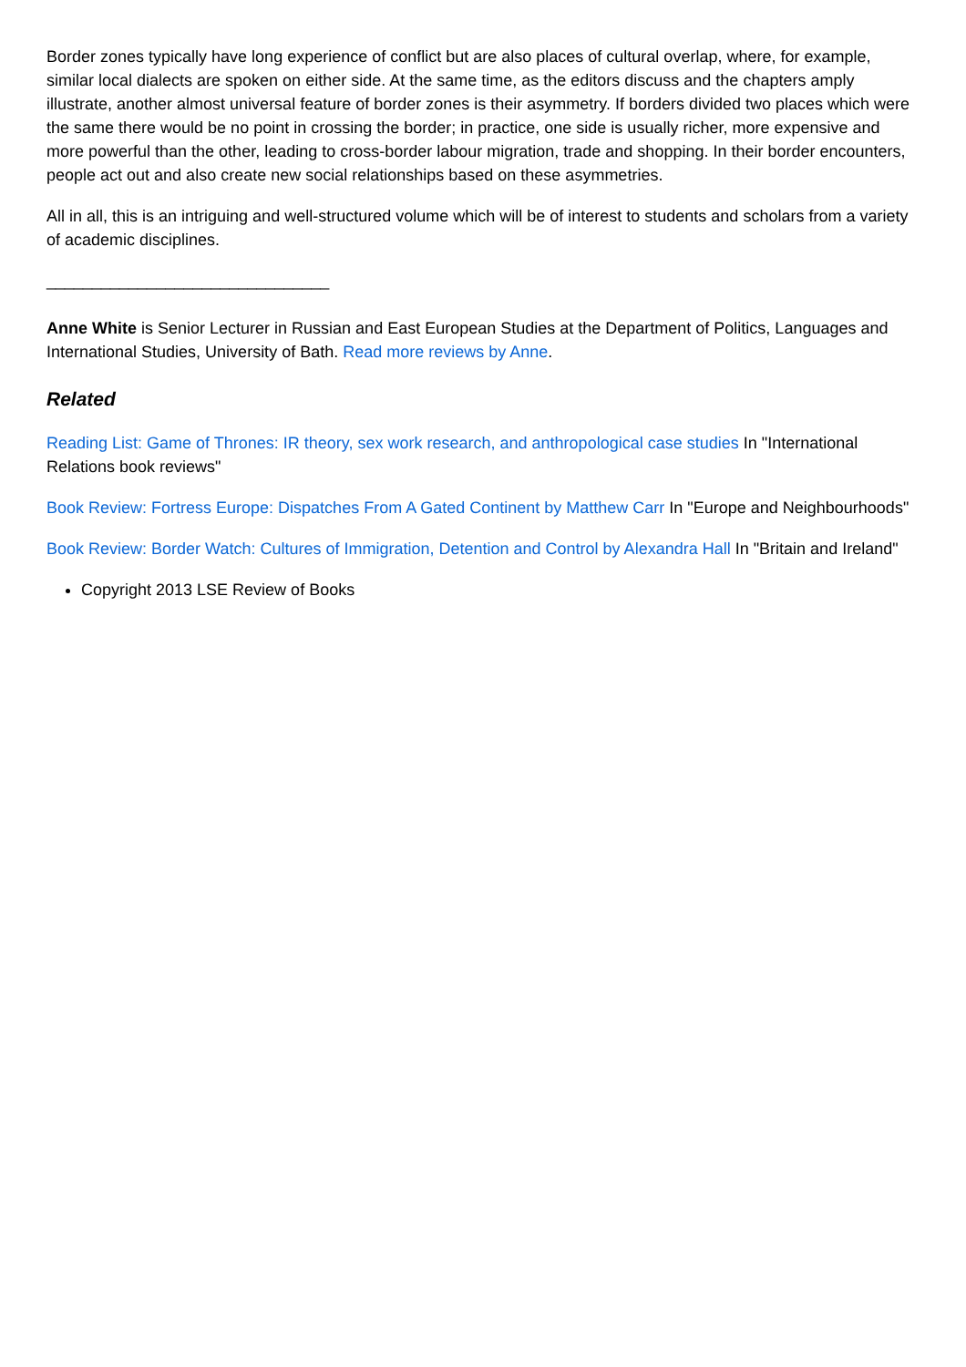Border zones typically have long experience of conflict but are also places of cultural overlap, where, for example, similar local dialects are spoken on either side. At the same time, as the editors discuss and the chapters amply illustrate, another almost universal feature of border zones is their asymmetry. If borders divided two places which were the same there would be no point in crossing the border; in practice, one side is usually richer, more expensive and more powerful than the other, leading to cross-border labour migration, trade and shopping. In their border encounters, people act out and also create new social relationships based on these asymmetries.
All in all, this is an intriguing and well-structured volume which will be of interest to students and scholars from a variety of academic disciplines.
_______________________________
Anne White is Senior Lecturer in Russian and East European Studies at the Department of Politics, Languages and International Studies, University of Bath. Read more reviews by Anne.
Related
Reading List: Game of Thrones: IR theory, sex work research, and anthropological case studies In "International Relations book reviews"
Book Review: Fortress Europe: Dispatches From A Gated Continent by Matthew Carr In "Europe and Neighbourhoods"
Book Review: Border Watch: Cultures of Immigration, Detention and Control by Alexandra Hall In "Britain and Ireland"
Copyright 2013 LSE Review of Books